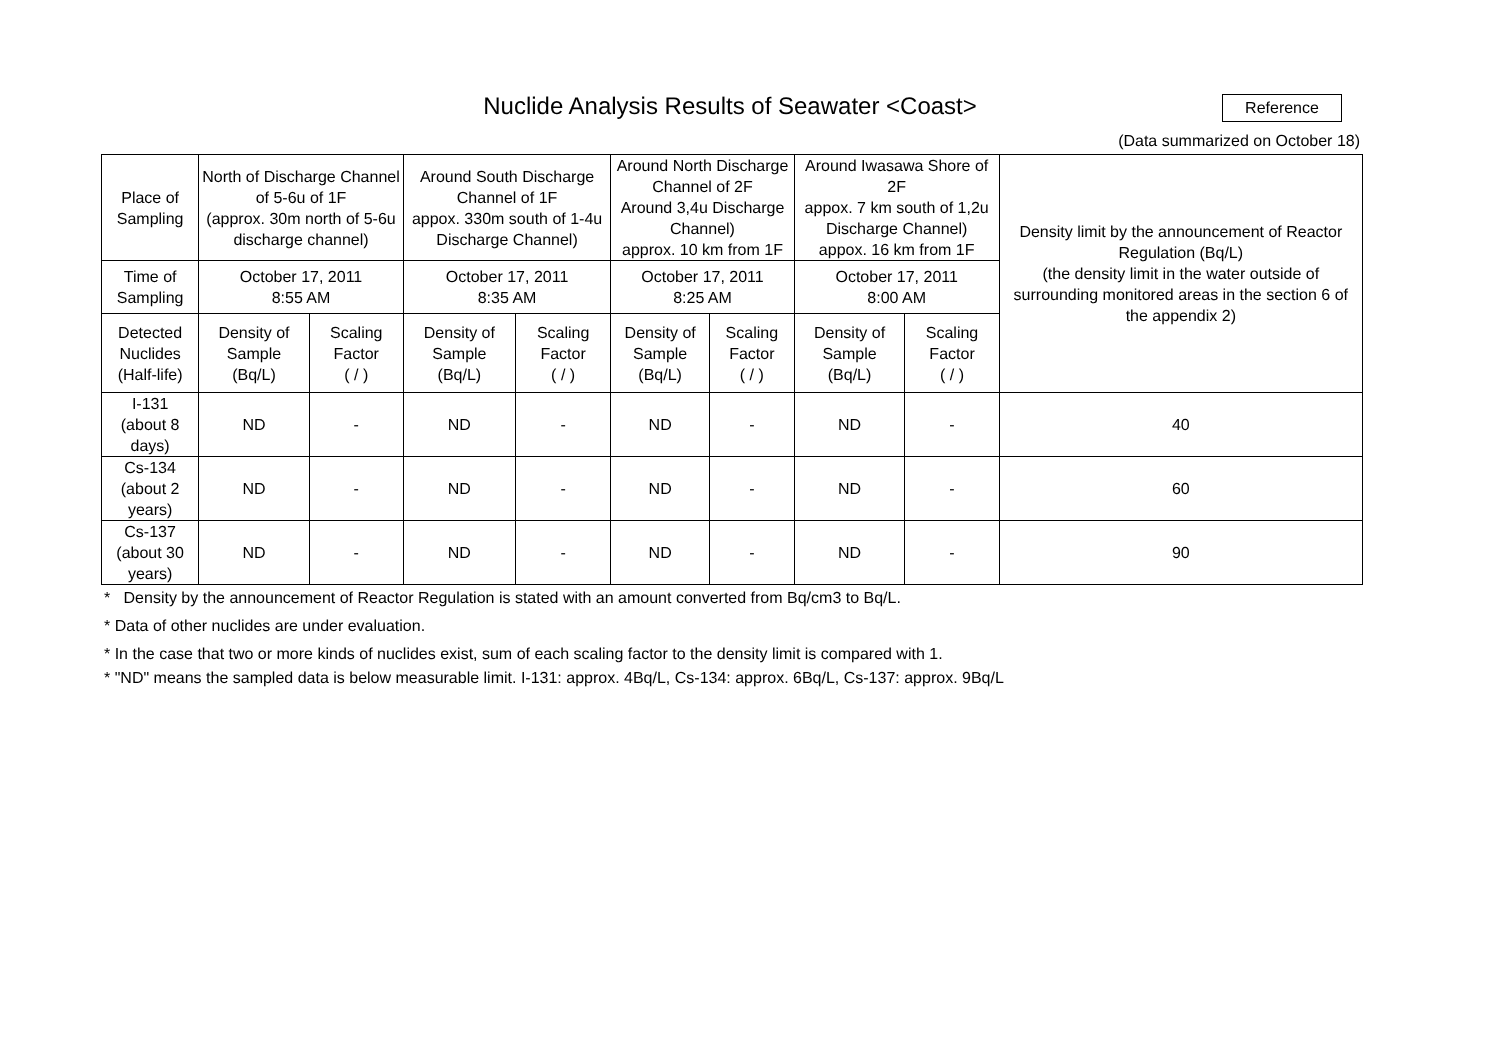Nuclide Analysis Results of Seawater <Coast>
Reference
(Data summarized on October 18)
| Place of Sampling | North of Discharge Channel of 5-6u of 1F (approx. 30m north of 5-6u discharge channel) | | Around South Discharge Channel of 1F appox. 330m south of 1-4u Discharge Channel) | | Around North Discharge Channel of 2F Around 3,4u Discharge Channel) approx. 10 km from 1F | | Around Iwasawa Shore of 2F appox. 7 km south of 1,2u Discharge Channel) appox. 16 km from 1F | | Density limit by the announcement of Reactor Regulation (Bq/L) (the density limit in the water outside of surrounding monitored areas in the section 6 of the appendix 2) |
| --- | --- | --- | --- | --- | --- | --- | --- | --- | --- |
| Time of Sampling | October 17, 2011 8:55 AM | | October 17, 2011 8:35 AM | | October 17, 2011 8:25 AM | | October 17, 2011 8:00 AM | | |
| Detected Nuclides (Half-life) | Density of Sample (Bq/L) | Scaling Factor ( / ) | Density of Sample (Bq/L) | Scaling Factor ( / ) | Density of Sample (Bq/L) | Scaling Factor ( / ) | Density of Sample (Bq/L) | Scaling Factor ( / ) | |
| I-131 (about 8 days) | ND | - | ND | - | ND | - | ND | - | 40 |
| Cs-134 (about 2 years) | ND | - | ND | - | ND | - | ND | - | 60 |
| Cs-137 (about 30 years) | ND | - | ND | - | ND | - | ND | - | 90 |
* Density by the announcement of Reactor Regulation is stated with an amount converted from Bq/cm3 to Bq/L.
* Data of other nuclides are under evaluation.
* In the case that two or more kinds of nuclides exist, sum of each scaling factor to the density limit is compared with 1.
* "ND" means the sampled data is below measurable limit. I-131: approx. 4Bq/L, Cs-134: approx. 6Bq/L, Cs-137: approx. 9Bq/L